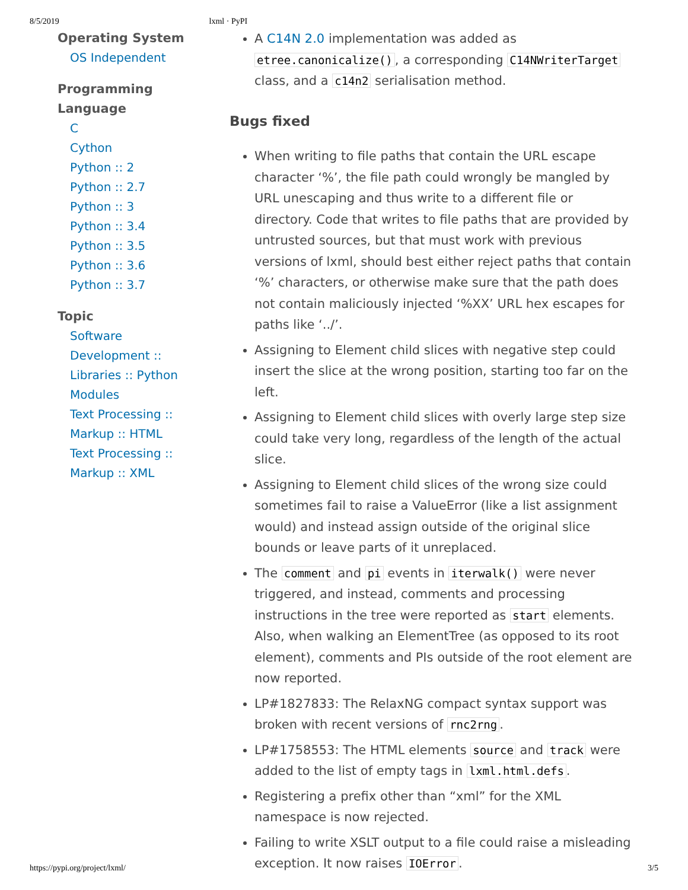8/5/2019 lxml · PyPI
Operating System
OS Independent
Programming
Language
C
Cython
Python :: 2
Python :: 2.7
Python :: 3
Python :: 3.4
Python :: 3.5
Python :: 3.6
Python :: 3.7
Topic
Software
Development ::
Libraries :: Python
Modules
Text Processing ::
Markup :: HTML
Text Processing ::
Markup :: XML
A C14N 2.0 implementation was added as etree.canonicalize(), a corresponding C14NWriterTarget class, and a c14n2 serialisation method.
Bugs fixed
When writing to file paths that contain the URL escape character ‘%’, the file path could wrongly be mangled by URL unescaping and thus write to a different file or directory. Code that writes to file paths that are provided by untrusted sources, but that must work with previous versions of lxml, should best either reject paths that contain ‘%’ characters, or otherwise make sure that the path does not contain maliciously injected ‘%XX’ URL hex escapes for paths like ‘../’.
Assigning to Element child slices with negative step could insert the slice at the wrong position, starting too far on the left.
Assigning to Element child slices with overly large step size could take very long, regardless of the length of the actual slice.
Assigning to Element child slices of the wrong size could sometimes fail to raise a ValueError (like a list assignment would) and instead assign outside of the original slice bounds or leave parts of it unreplaced.
The comment and pi events in iterwalk() were never triggered, and instead, comments and processing instructions in the tree were reported as start elements. Also, when walking an ElementTree (as opposed to its root element), comments and PIs outside of the root element are now reported.
LP#1827833: The RelaxNG compact syntax support was broken with recent versions of rnc2rng.
LP#1758553: The HTML elements source and track were added to the list of empty tags in lxml.html.defs.
Registering a prefix other than “xml” for the XML namespace is now rejected.
Failing to write XSLT output to a file could raise a misleading exception. It now raises IOError.
https://pypi.org/project/lxml/ 3/5